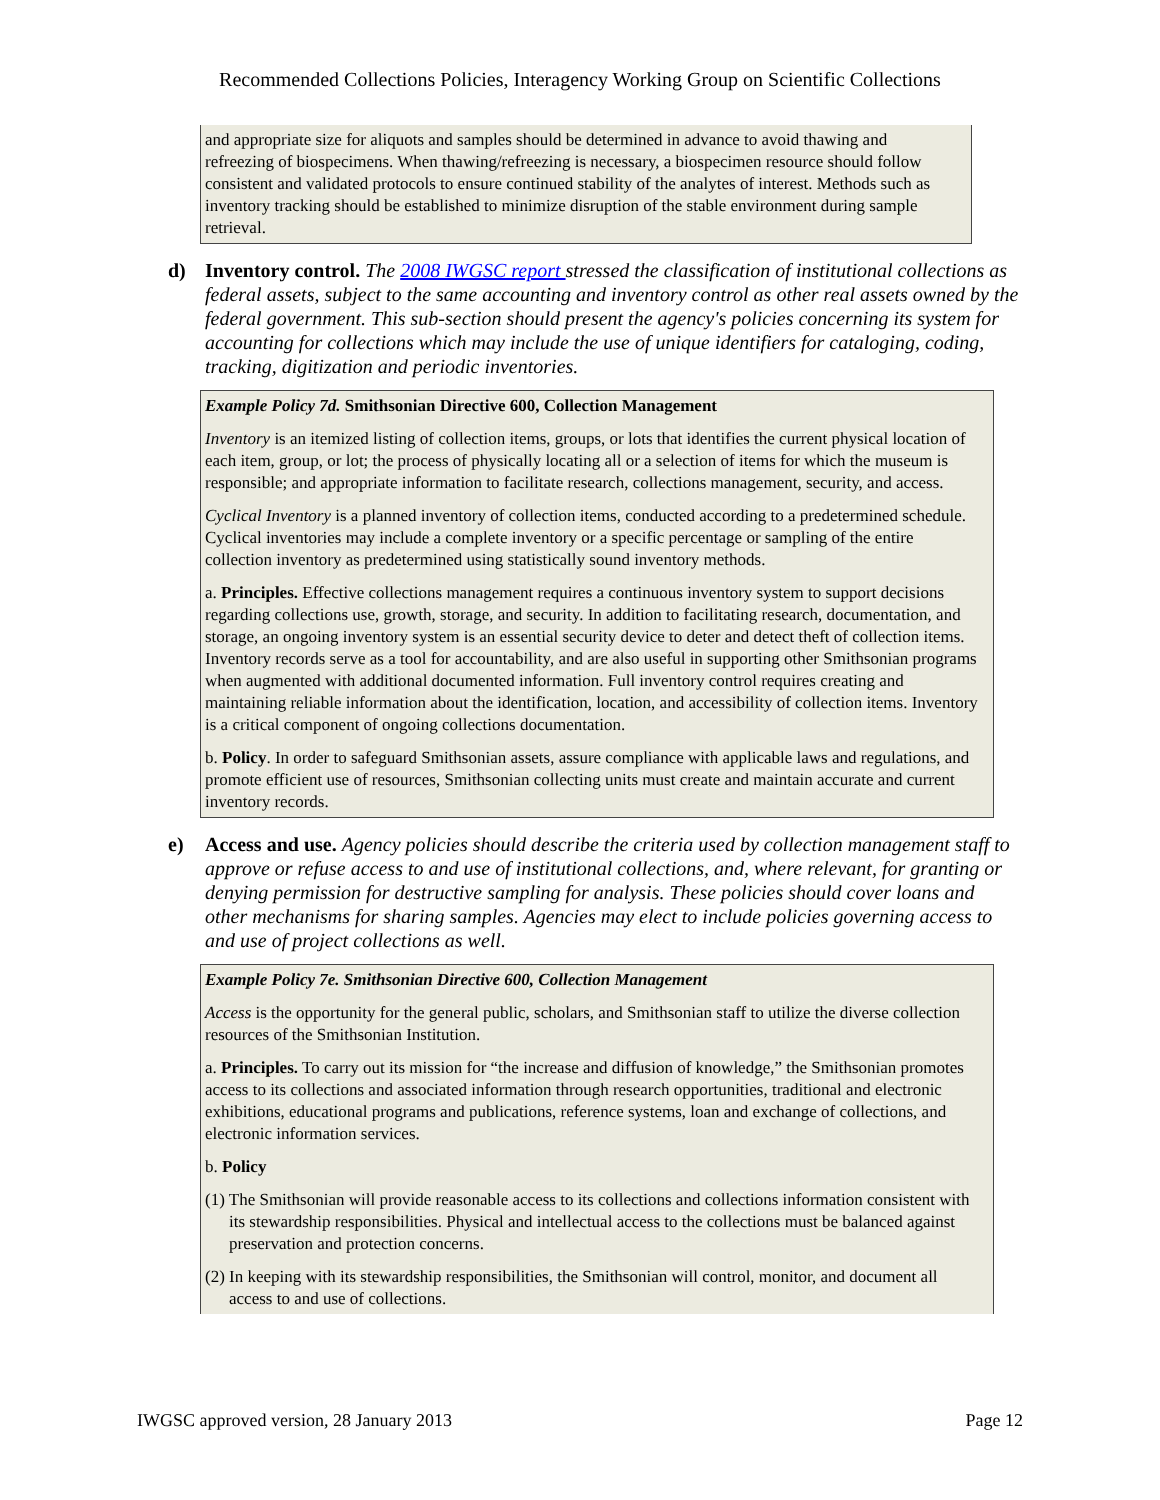Recommended Collections Policies, Interagency Working Group on Scientific Collections
and appropriate size for aliquots and samples should be determined in advance to avoid thawing and refreezing of biospecimens. When thawing/refreezing is necessary, a biospecimen resource should follow consistent and validated protocols to ensure continued stability of the analytes of interest. Methods such as inventory tracking should be established to minimize disruption of the stable environment during sample retrieval.
d) Inventory control. The 2008 IWGSC report stressed the classification of institutional collections as federal assets, subject to the same accounting and inventory control as other real assets owned by the federal government. This sub-section should present the agency's policies concerning its system for accounting for collections which may include the use of unique identifiers for cataloging, coding, tracking, digitization and periodic inventories.
Example Policy 7d. Smithsonian Directive 600, Collection Management
Inventory is an itemized listing of collection items, groups, or lots that identifies the current physical location of each item, group, or lot; the process of physically locating all or a selection of items for which the museum is responsible; and appropriate information to facilitate research, collections management, security, and access.
Cyclical Inventory is a planned inventory of collection items, conducted according to a predetermined schedule. Cyclical inventories may include a complete inventory or a specific percentage or sampling of the entire collection inventory as predetermined using statistically sound inventory methods.
a. Principles. Effective collections management requires a continuous inventory system to support decisions regarding collections use, growth, storage, and security. In addition to facilitating research, documentation, and storage, an ongoing inventory system is an essential security device to deter and detect theft of collection items. Inventory records serve as a tool for accountability, and are also useful in supporting other Smithsonian programs when augmented with additional documented information. Full inventory control requires creating and maintaining reliable information about the identification, location, and accessibility of collection items. Inventory is a critical component of ongoing collections documentation.
b. Policy. In order to safeguard Smithsonian assets, assure compliance with applicable laws and regulations, and promote efficient use of resources, Smithsonian collecting units must create and maintain accurate and current inventory records.
e) Access and use. Agency policies should describe the criteria used by collection management staff to approve or refuse access to and use of institutional collections, and, where relevant, for granting or denying permission for destructive sampling for analysis. These policies should cover loans and other mechanisms for sharing samples. Agencies may elect to include policies governing access to and use of project collections as well.
Example Policy 7e. Smithsonian Directive 600, Collection Management
Access is the opportunity for the general public, scholars, and Smithsonian staff to utilize the diverse collection resources of the Smithsonian Institution.
a. Principles. To carry out its mission for “the increase and diffusion of knowledge,” the Smithsonian promotes access to its collections and associated information through research opportunities, traditional and electronic exhibitions, educational programs and publications, reference systems, loan and exchange of collections, and electronic information services.
b. Policy
(1) The Smithsonian will provide reasonable access to its collections and collections information consistent with its stewardship responsibilities. Physical and intellectual access to the collections must be balanced against preservation and protection concerns.
(2) In keeping with its stewardship responsibilities, the Smithsonian will control, monitor, and document all access to and use of collections.
IWGSC approved version, 28 January 2013 Page 12